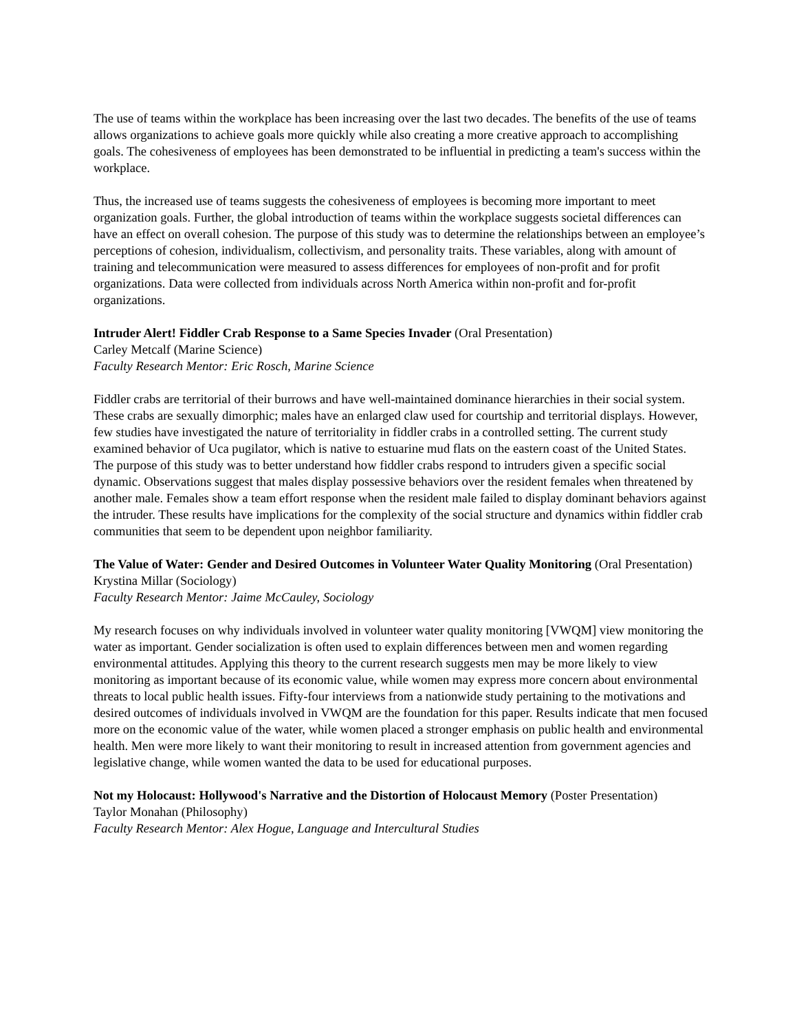The use of teams within the workplace has been increasing over the last two decades. The benefits of the use of teams allows organizations to achieve goals more quickly while also creating a more creative approach to accomplishing goals. The cohesiveness of employees has been demonstrated to be influential in predicting a team's success within the workplace.
Thus, the increased use of teams suggests the cohesiveness of employees is becoming more important to meet organization goals. Further, the global introduction of teams within the workplace suggests societal differences can have an effect on overall cohesion. The purpose of this study was to determine the relationships between an employee’s perceptions of cohesion, individualism, collectivism, and personality traits. These variables, along with amount of training and telecommunication were measured to assess differences for employees of non-profit and for profit organizations. Data were collected from individuals across North America within non-profit and for-profit organizations.
Intruder Alert! Fiddler Crab Response to a Same Species Invader (Oral Presentation)
Carley Metcalf (Marine Science)
Faculty Research Mentor: Eric Rosch, Marine Science
Fiddler crabs are territorial of their burrows and have well-maintained dominance hierarchies in their social system. These crabs are sexually dimorphic; males have an enlarged claw used for courtship and territorial displays. However, few studies have investigated the nature of territoriality in fiddler crabs in a controlled setting. The current study examined behavior of Uca pugilator, which is native to estuarine mud flats on the eastern coast of the United States. The purpose of this study was to better understand how fiddler crabs respond to intruders given a specific social dynamic. Observations suggest that males display possessive behaviors over the resident females when threatened by another male. Females show a team effort response when the resident male failed to display dominant behaviors against the intruder. These results have implications for the complexity of the social structure and dynamics within fiddler crab communities that seem to be dependent upon neighbor familiarity.
The Value of Water: Gender and Desired Outcomes in Volunteer Water Quality Monitoring (Oral Presentation)
Krystina Millar (Sociology)
Faculty Research Mentor: Jaime McCauley, Sociology
My research focuses on why individuals involved in volunteer water quality monitoring [VWQM] view monitoring the water as important. Gender socialization is often used to explain differences between men and women regarding environmental attitudes. Applying this theory to the current research suggests men may be more likely to view monitoring as important because of its economic value, while women may express more concern about environmental threats to local public health issues. Fifty-four interviews from a nationwide study pertaining to the motivations and desired outcomes of individuals involved in VWQM are the foundation for this paper. Results indicate that men focused more on the economic value of the water, while women placed a stronger emphasis on public health and environmental health. Men were more likely to want their monitoring to result in increased attention from government agencies and legislative change, while women wanted the data to be used for educational purposes.
Not my Holocaust: Hollywood's Narrative and the Distortion of Holocaust Memory (Poster Presentation)
Taylor Monahan (Philosophy)
Faculty Research Mentor: Alex Hogue, Language and Intercultural Studies